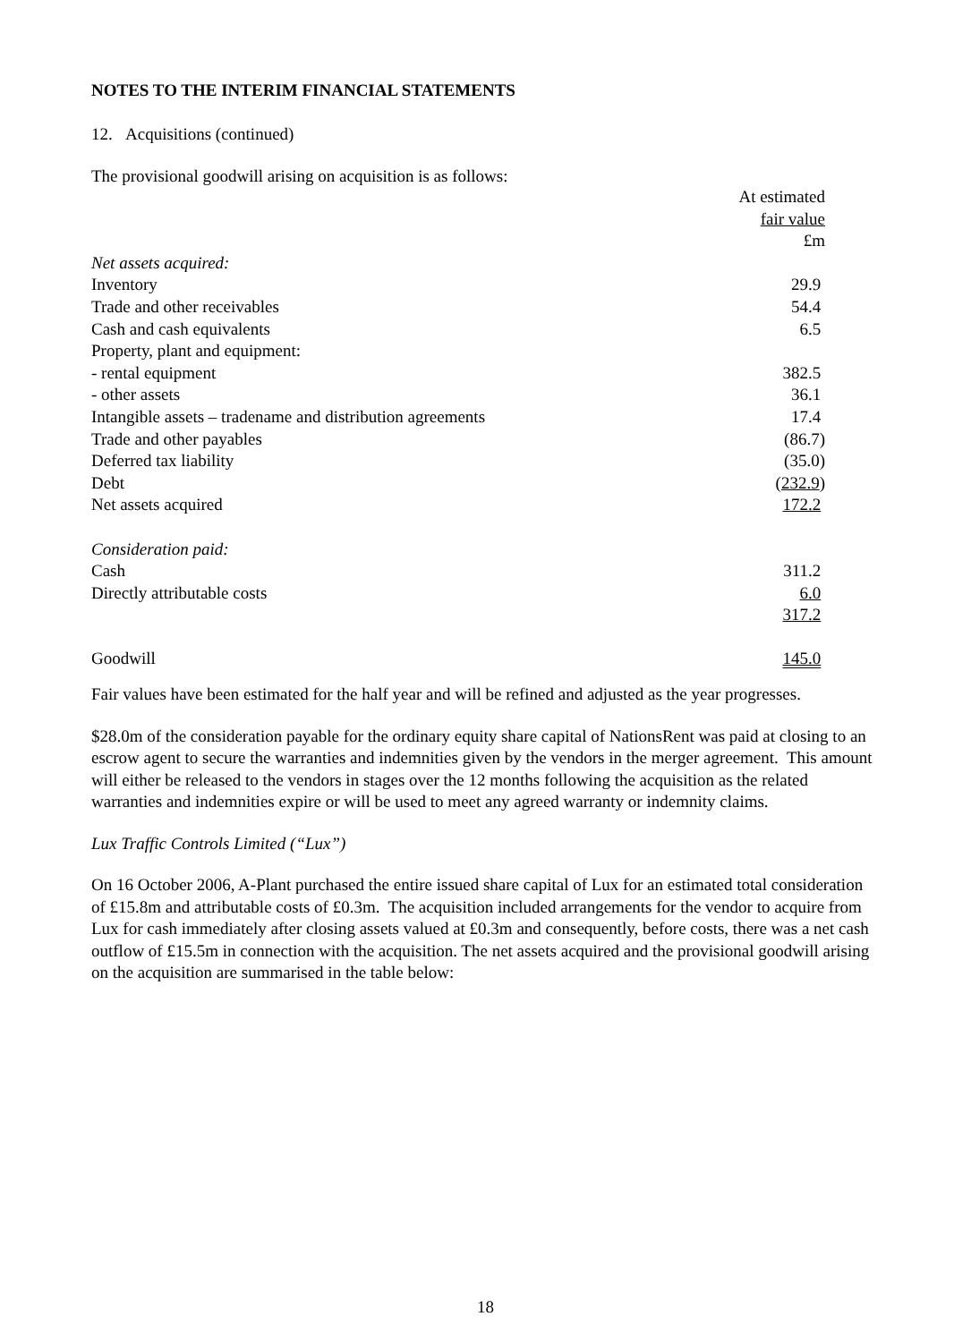NOTES TO THE INTERIM FINANCIAL STATEMENTS
12. Acquisitions (continued)
The provisional goodwill arising on acquisition is as follows:
| | At estimated |
| | fair value |
| | £m |
| Net assets acquired: | |
| Inventory | 29.9 |
| Trade and other receivables | 54.4 |
| Cash and cash equivalents | 6.5 |
| Property, plant and equipment: | |
| - rental equipment | 382.5 |
| - other assets | 36.1 |
| Intangible assets – tradename and distribution agreements | 17.4 |
| Trade and other payables | (86.7) |
| Deferred tax liability | (35.0) |
| Debt | ( 232.9 ) |
| Net assets acquired | 172.2 |
| Consideration paid: | |
| Cash | 311.2 |
| Directly attributable costs | 6.0 |
| | 317.2 |
| Goodwill | 145.0 |
Fair values have been estimated for the half year and will be refined and adjusted as the year progresses.
$28.0m of the consideration payable for the ordinary equity share capital of NationsRent was paid at closing to an escrow agent to secure the warranties and indemnities given by the vendors in the merger agreement. This amount will either be released to the vendors in stages over the 12 months following the acquisition as the related warranties and indemnities expire or will be used to meet any agreed warranty or indemnity claims.
Lux Traffic Controls Limited (“Lux”)
On 16 October 2006, A-Plant purchased the entire issued share capital of Lux for an estimated total consideration of £15.8m and attributable costs of £0.3m. The acquisition included arrangements for the vendor to acquire from Lux for cash immediately after closing assets valued at £0.3m and consequently, before costs, there was a net cash outflow of £15.5m in connection with the acquisition. The net assets acquired and the provisional goodwill arising on the acquisition are summarised in the table below:
18